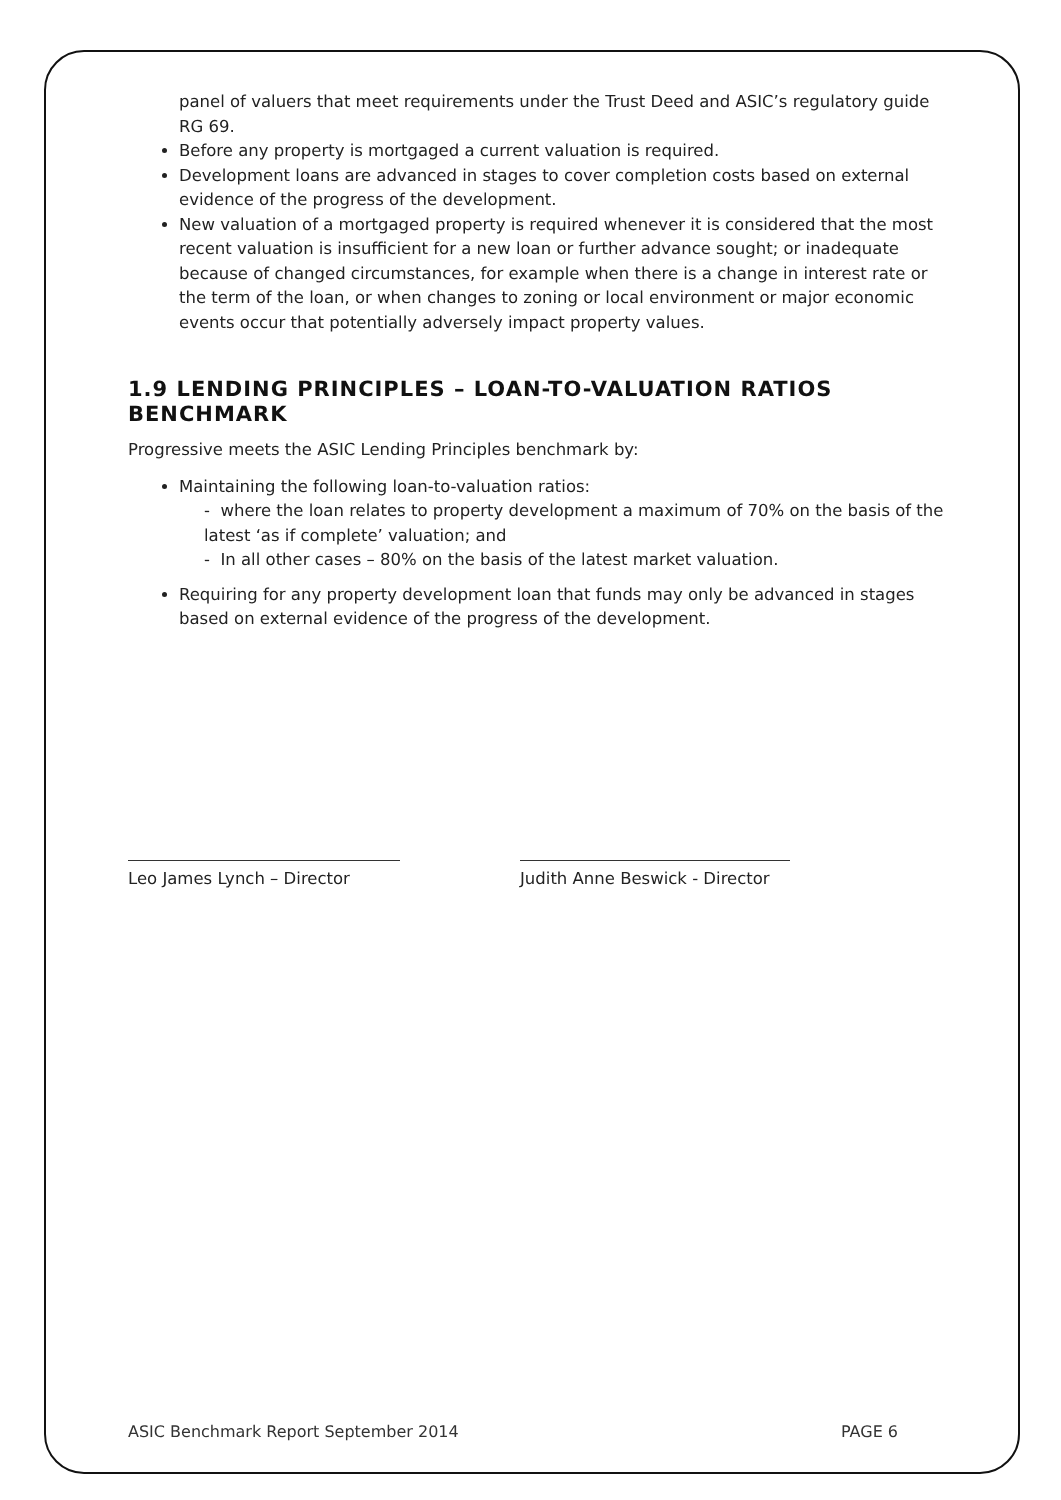panel of valuers that meet requirements under the Trust Deed and ASIC’s regulatory guide RG 69.
Before any property is mortgaged a current valuation is required.
Development loans are advanced in stages to cover completion costs based on external evidence of the progress of the development.
New valuation of a mortgaged property is required whenever it is considered that the most recent valuation is insufficient for a new loan or further advance sought; or inadequate because of changed circumstances, for example when there is a change in interest rate or the term of the loan, or when changes to zoning or local environment or major economic events occur that potentially adversely impact property values.
1.9 LENDING PRINCIPLES – LOAN-TO-VALUATION RATIOS BENCHMARK
Progressive meets the ASIC Lending Principles benchmark by:
Maintaining the following loan-to-valuation ratios:
- where the loan relates to property development a maximum of 70% on the basis of the latest ‘as if complete’ valuation; and
- In all other cases – 80% on the basis of the latest market valuation.
Requiring for any property development loan that funds may only be advanced in stages based on external evidence of the progress of the development.
Leo James Lynch – Director
Judith Anne Beswick - Director
ASIC Benchmark Report September 2014 PAGE 6